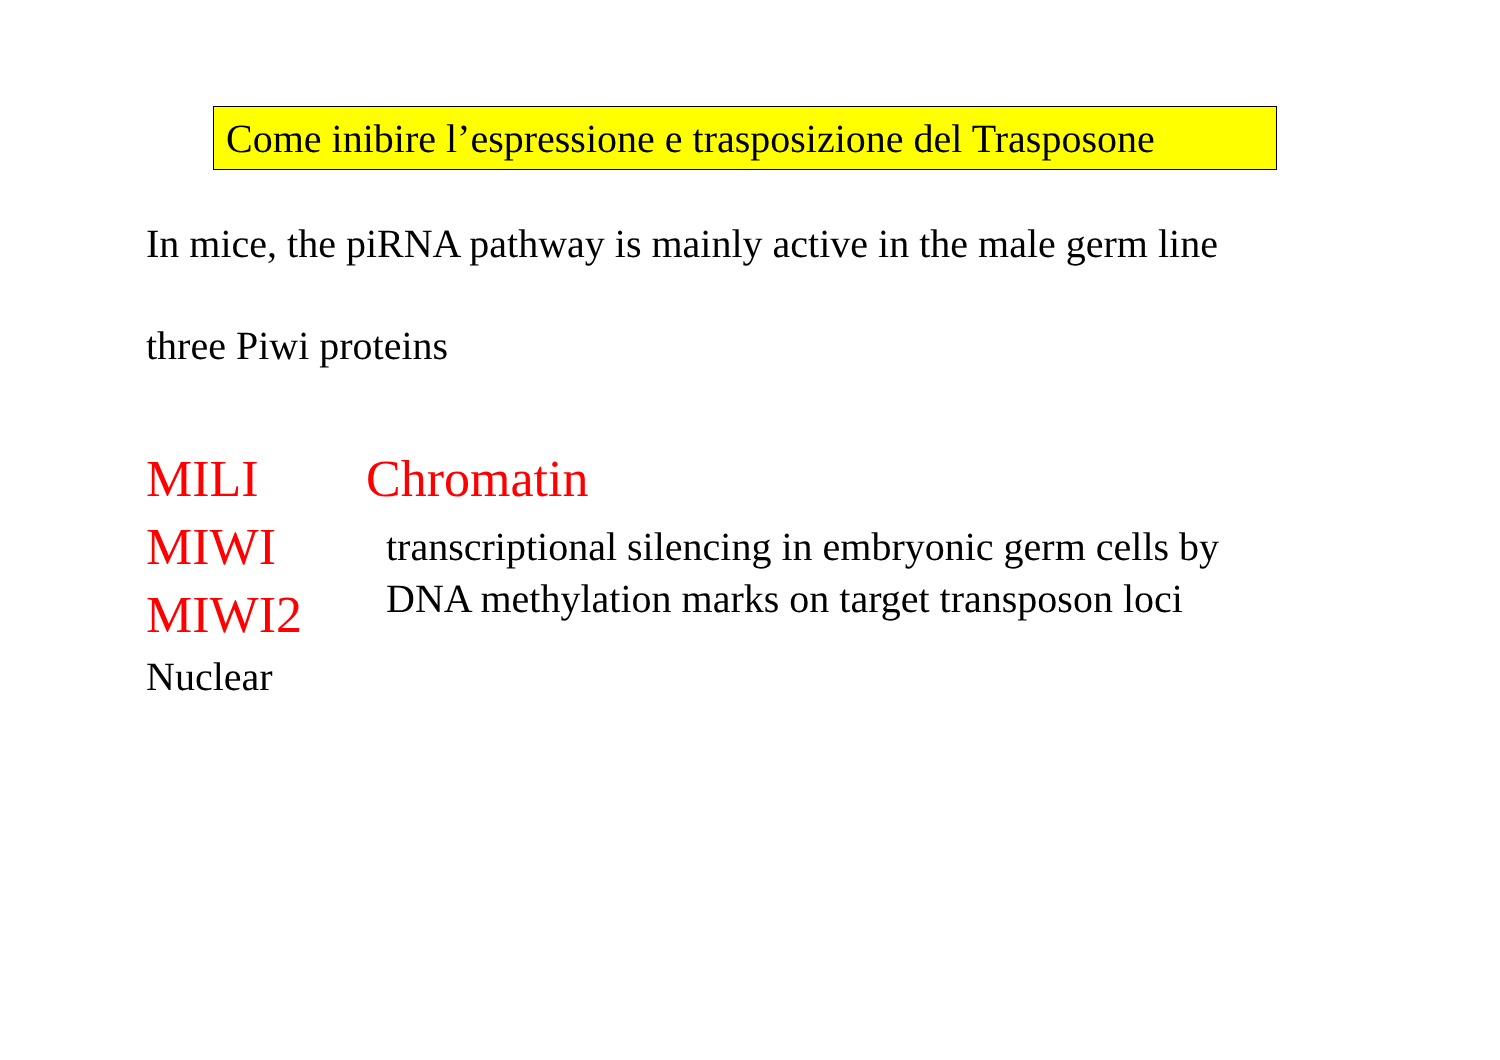Come inibire l’espressione e trasposizione del Trasposone
In mice, the piRNA pathway is mainly active in the male germ line
three Piwi proteins
MILI
MIWI
MIWI2
Nuclear
Chromatin
transcriptional silencing in embryonic germ cells by
DNA methylation marks on target transposon loci